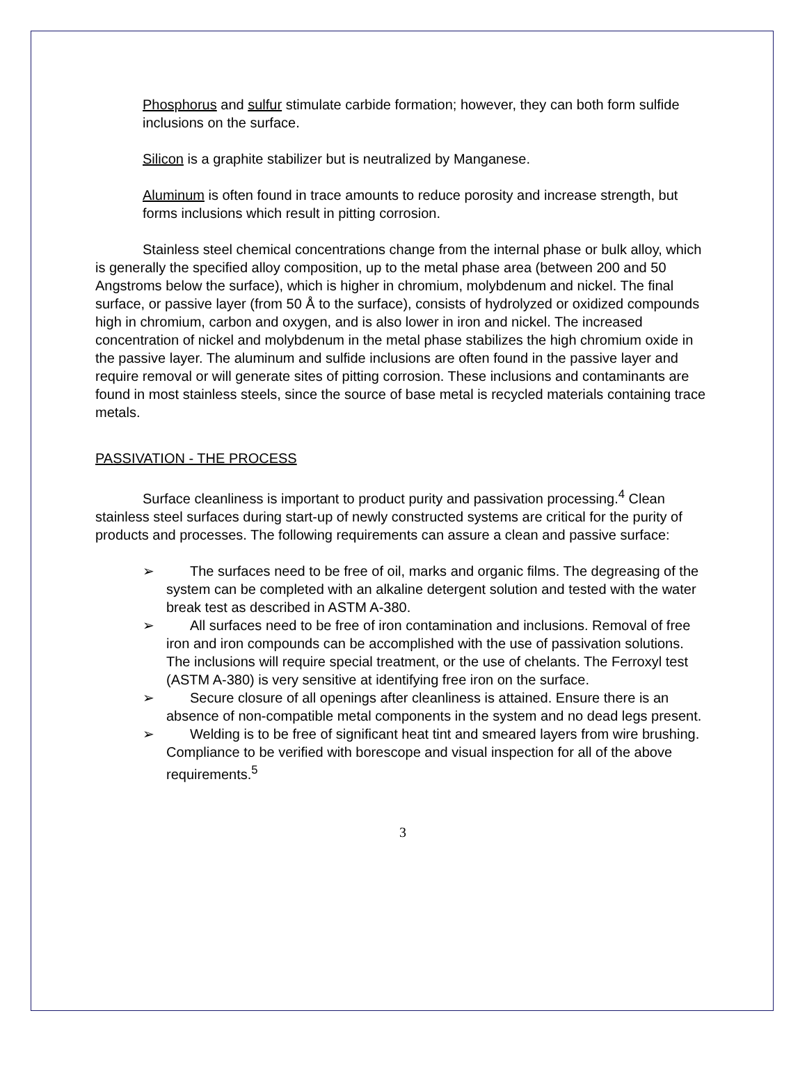Phosphorus and sulfur stimulate carbide formation; however, they can both form sulfide inclusions on the surface.
Silicon is a graphite stabilizer but is neutralized by Manganese.
Aluminum is often found in trace amounts to reduce porosity and increase strength, but forms inclusions which result in pitting corrosion.
Stainless steel chemical concentrations change from the internal phase or bulk alloy, which is generally the specified alloy composition, up to the metal phase area (between 200 and 50 Angstroms below the surface), which is higher in chromium, molybdenum and nickel. The final surface, or passive layer (from 50 Å to the surface), consists of hydrolyzed or oxidized compounds high in chromium, carbon and oxygen, and is also lower in iron and nickel. The increased concentration of nickel and molybdenum in the metal phase stabilizes the high chromium oxide in the passive layer. The aluminum and sulfide inclusions are often found in the passive layer and require removal or will generate sites of pitting corrosion. These inclusions and contaminants are found in most stainless steels, since the source of base metal is recycled materials containing trace metals.
PASSIVATION - THE PROCESS
Surface cleanliness is important to product purity and passivation processing.<sup>4</sup> Clean stainless steel surfaces during start-up of newly constructed systems are critical for the purity of products and processes. The following requirements can assure a clean and passive surface:
➢ The surfaces need to be free of oil, marks and organic films. The degreasing of the system can be completed with an alkaline detergent solution and tested with the water break test as described in ASTM A-380.
➢ All surfaces need to be free of iron contamination and inclusions. Removal of free iron and iron compounds can be accomplished with the use of passivation solutions. The inclusions will require special treatment, or the use of chelants. The Ferroxyl test (ASTM A-380) is very sensitive at identifying free iron on the surface.
➢ Secure closure of all openings after cleanliness is attained. Ensure there is an absence of non-compatible metal components in the system and no dead legs present.
➢ Welding is to be free of significant heat tint and smeared layers from wire brushing. Compliance to be verified with borescope and visual inspection for all of the above requirements.<sup>5</sup>
3